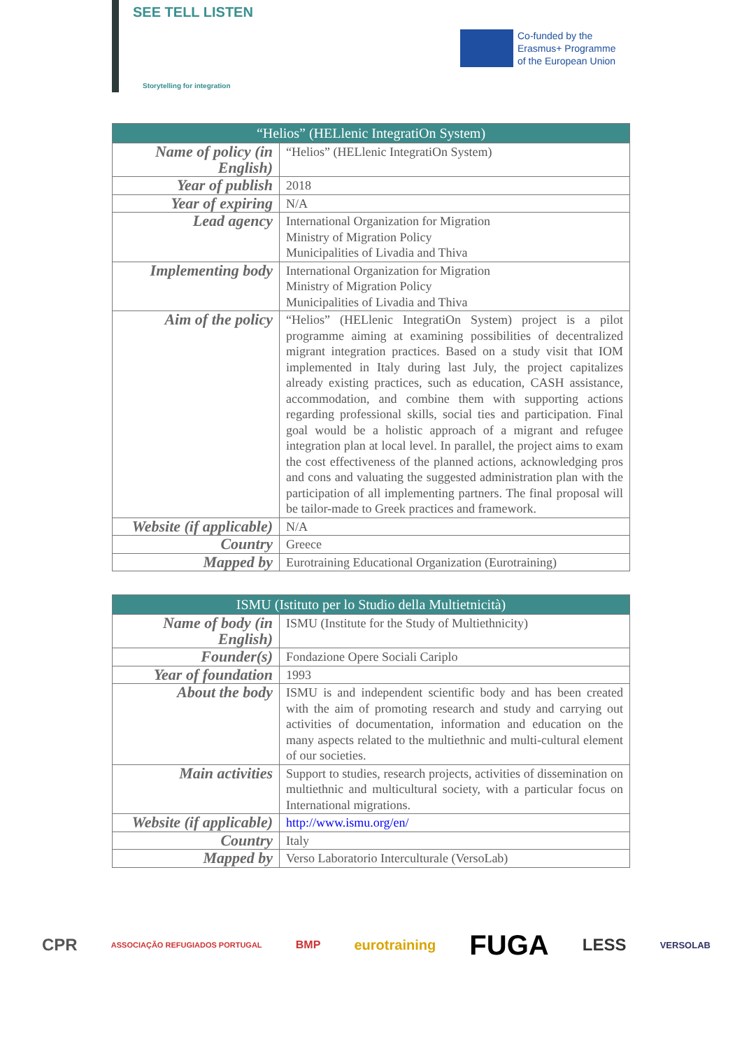SEE TELL LISTEN
Storytelling for integration
Co-funded by the
Erasmus+ Programme
of the European Union
| “Helios” (HELlenic IntegratiOn System) | |
| --- | --- |
| Name of policy (in English) | “Helios” (HELlenic IntegratiOn System) |
| Year of publish | 2018 |
| Year of expiring | N/A |
| Lead agency | International Organization for Migration Ministry of Migration Policy Municipalities of Livadia and Thiva |
| Implementing body | International Organization for Migration Ministry of Migration Policy Municipalities of Livadia and Thiva |
| Aim of the policy | “Helios” (HELlenic IntegratiOn System) project is a pilot programme aiming at examining possibilities of decentralized migrant integration practices. Based on a study visit that IOM implemented in Italy during last July, the project capitalizes already existing practices, such as education, CASH assistance, accommodation, and combine them with supporting actions regarding professional skills, social ties and participation. Final goal would be a holistic approach of a migrant and refugee integration plan at local level. In parallel, the project aims to exam the cost effectiveness of the planned actions, acknowledging pros and cons and valuating the suggested administration plan with the participation of all implementing partners. The final proposal will be tailor-made to Greek practices and framework. |
| Website (if applicable) | N/A |
| Country | Greece |
| Mapped by | Eurotraining Educational Organization (Eurotraining) |
| ISMU (Istituto per lo Studio della Multietnicità) | |
| --- | --- |
| Name of body (in English) | ISMU (Institute for the Study of Multiethnicity) |
| Founder(s) | Fondazione Opere Sociali Cariplo |
| Year of foundation | 1993 |
| About the body | ISMU is and independent scientific body and has been created with the aim of promoting research and study and carrying out activities of documentation, information and education on the many aspects related to the multiethnic and multi-cultural element of our societies. |
| Main activities | Support to studies, research projects, activities of dissemination on multiethnic and multicultural society, with a particular focus on International migrations. |
| Website (if applicable) | http://www.ismu.org/en/ |
| Country | Italy |
| Mapped by | Verso Laboratorio Interculturale (VersoLab) |
CPR ASSOCIAÇÃO REFUGIADOS PORTUGAL BMP eurotraining FUGA LESS VERSOLAB